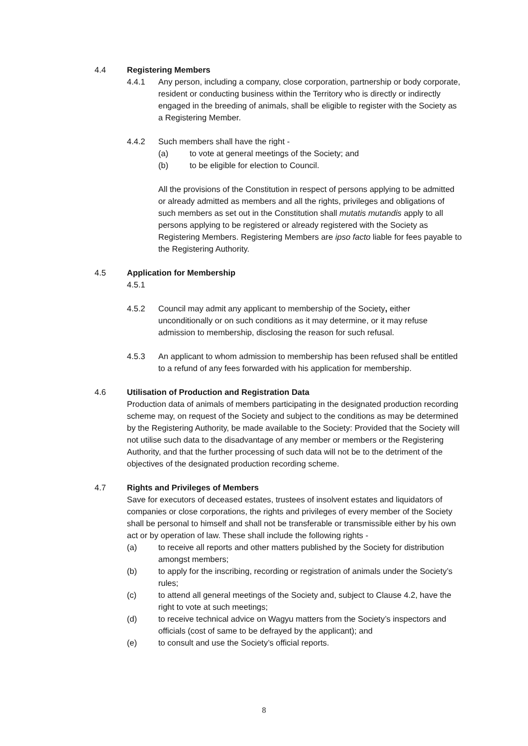4.4 Registering Members
4.4.1 Any person, including a company, close corporation, partnership or body corporate, resident or conducting business within the Territory who is directly or indirectly engaged in the breeding of animals, shall be eligible to register with the Society as a Registering Member.
4.4.2 Such members shall have the right -
(a) to vote at general meetings of the Society; and
(b) to be eligible for election to Council.
All the provisions of the Constitution in respect of persons applying to be admitted or already admitted as members and all the rights, privileges and obligations of such members as set out in the Constitution shall mutatis mutandis apply to all persons applying to be registered or already registered with the Society as Registering Members. Registering Members are ipso facto liable for fees payable to the Registering Authority.
4.5 Application for Membership
4.5.1
4.5.2 Council may admit any applicant to membership of the Society, either unconditionally or on such conditions as it may determine, or it may refuse admission to membership, disclosing the reason for such refusal.
4.5.3 An applicant to whom admission to membership has been refused shall be entitled to a refund of any fees forwarded with his application for membership.
4.6 Utilisation of Production and Registration Data
Production data of animals of members participating in the designated production recording scheme may, on request of the Society and subject to the conditions as may be determined by the Registering Authority, be made available to the Society: Provided that the Society will not utilise such data to the disadvantage of any member or members or the Registering Authority, and that the further processing of such data will not be to the detriment of the objectives of the designated production recording scheme.
4.7 Rights and Privileges of Members
Save for executors of deceased estates, trustees of insolvent estates and liquidators of companies or close corporations, the rights and privileges of every member of the Society shall be personal to himself and shall not be transferable or transmissible either by his own act or by operation of law. These shall include the following rights -
(a) to receive all reports and other matters published by the Society for distribution amongst members;
(b) to apply for the inscribing, recording or registration of animals under the Society’s rules;
(c) to attend all general meetings of the Society and, subject to Clause 4.2, have the right to vote at such meetings;
(d) to receive technical advice on Wagyu matters from the Society’s inspectors and officials (cost of same to be defrayed by the applicant); and
(e) to consult and use the Society’s official reports.
8